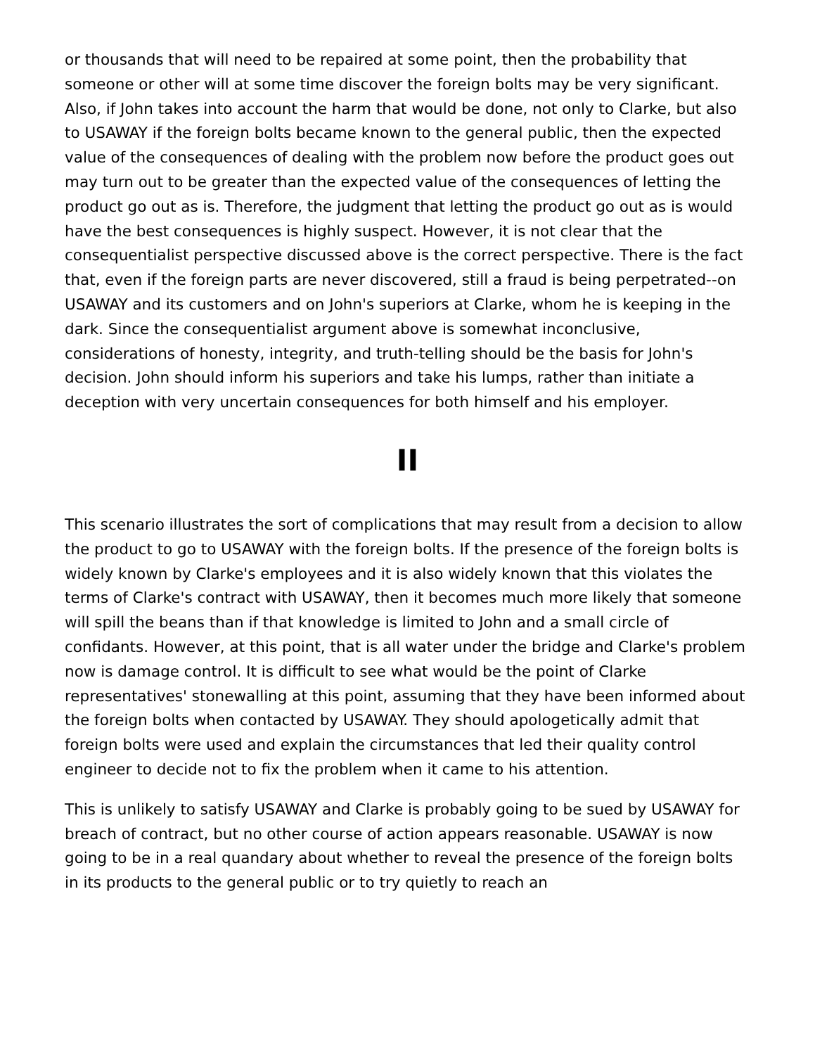or thousands that will need to be repaired at some point, then the probability that someone or other will at some time discover the foreign bolts may be very significant. Also, if John takes into account the harm that would be done, not only to Clarke, but also to USAWAY if the foreign bolts became known to the general public, then the expected value of the consequences of dealing with the problem now before the product goes out may turn out to be greater than the expected value of the consequences of letting the product go out as is. Therefore, the judgment that letting the product go out as is would have the best consequences is highly suspect. However, it is not clear that the consequentialist perspective discussed above is the correct perspective. There is the fact that, even if the foreign parts are never discovered, still a fraud is being perpetrated--on USAWAY and its customers and on John's superiors at Clarke, whom he is keeping in the dark. Since the consequentialist argument above is somewhat inconclusive, considerations of honesty, integrity, and truth-telling should be the basis for John's decision. John should inform his superiors and take his lumps, rather than initiate a deception with very uncertain consequences for both himself and his employer.
II
This scenario illustrates the sort of complications that may result from a decision to allow the product to go to USAWAY with the foreign bolts. If the presence of the foreign bolts is widely known by Clarke's employees and it is also widely known that this violates the terms of Clarke's contract with USAWAY, then it becomes much more likely that someone will spill the beans than if that knowledge is limited to John and a small circle of confidants. However, at this point, that is all water under the bridge and Clarke's problem now is damage control. It is difficult to see what would be the point of Clarke representatives' stonewalling at this point, assuming that they have been informed about the foreign bolts when contacted by USAWAY. They should apologetically admit that foreign bolts were used and explain the circumstances that led their quality control engineer to decide not to fix the problem when it came to his attention.
This is unlikely to satisfy USAWAY and Clarke is probably going to be sued by USAWAY for breach of contract, but no other course of action appears reasonable. USAWAY is now going to be in a real quandary about whether to reveal the presence of the foreign bolts in its products to the general public or to try quietly to reach an